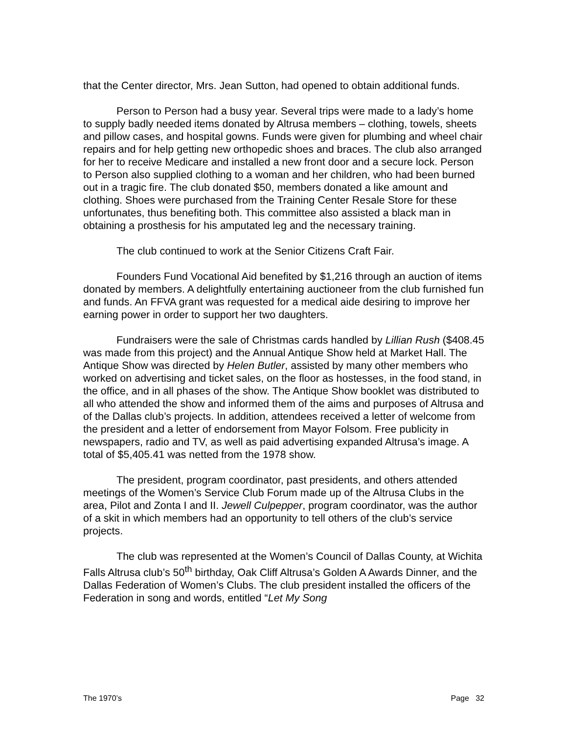that the Center director, Mrs. Jean Sutton, had opened to obtain additional funds.
Person to Person had a busy year. Several trips were made to a lady’s home to supply badly needed items donated by Altrusa members – clothing, towels, sheets and pillow cases, and hospital gowns. Funds were given for plumbing and wheel chair repairs and for help getting new orthopedic shoes and braces. The club also arranged for her to receive Medicare and installed a new front door and a secure lock. Person to Person also supplied clothing to a woman and her children, who had been burned out in a tragic fire. The club donated $50, members donated a like amount and clothing. Shoes were purchased from the Training Center Resale Store for these unfortunates, thus benefiting both. This committee also assisted a black man in obtaining a prosthesis for his amputated leg and the necessary training.
The club continued to work at the Senior Citizens Craft Fair.
Founders Fund Vocational Aid benefited by $1,216 through an auction of items donated by members. A delightfully entertaining auctioneer from the club furnished fun and funds. An FFVA grant was requested for a medical aide desiring to improve her earning power in order to support her two daughters.
Fundraisers were the sale of Christmas cards handled by Lillian Rush ($408.45 was made from this project) and the Annual Antique Show held at Market Hall. The Antique Show was directed by Helen Butler, assisted by many other members who worked on advertising and ticket sales, on the floor as hostesses, in the food stand, in the office, and in all phases of the show. The Antique Show booklet was distributed to all who attended the show and informed them of the aims and purposes of Altrusa and of the Dallas club’s projects. In addition, attendees received a letter of welcome from the president and a letter of endorsement from Mayor Folsom. Free publicity in newspapers, radio and TV, as well as paid advertising expanded Altrusa’s image. A total of $5,405.41 was netted from the 1978 show.
The president, program coordinator, past presidents, and others attended meetings of the Women’s Service Club Forum made up of the Altrusa Clubs in the area, Pilot and Zonta I and II. Jewell Culpepper, program coordinator, was the author of a skit in which members had an opportunity to tell others of the club’s service projects.
The club was represented at the Women’s Council of Dallas County, at Wichita Falls Altrusa club’s 50<sup>th</sup> birthday, Oak Cliff Altrusa’s Golden A Awards Dinner, and the Dallas Federation of Women’s Clubs. The club president installed the officers of the Federation in song and words, entitled “Let My Song
The 1970’s Page 32